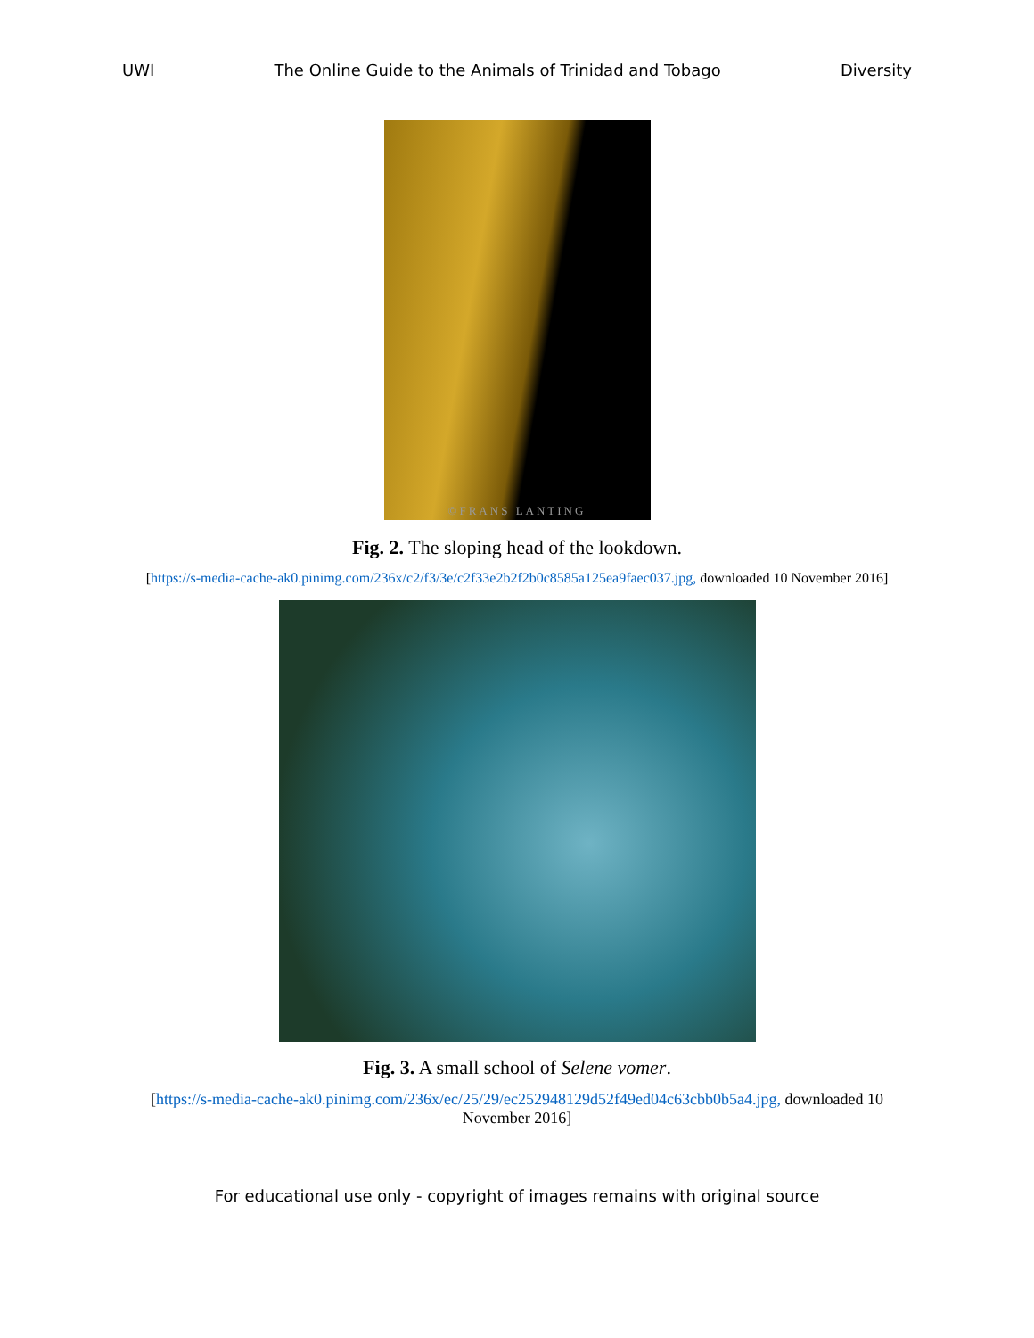UWI The Online Guide to the Animals of Trinidad and Tobago Diversity
©FRANS LANTING
Fig. 2. The sloping head of the lookdown.
[https://s-media-cache-ak0.pinimg.com/236x/c2/f3/3e/c2f33e2b2f2b0c8585a125ea9faec037.jpg, downloaded 10 November 2016]
Fig. 3. A small school of Selene vomer.
[https://s-media-cache-ak0.pinimg.com/236x/ec/25/29/ec252948129d52f49ed04c63cbb0b5a4.jpg, downloaded 10 November 2016]
For educational use only - copyright of images remains with original source